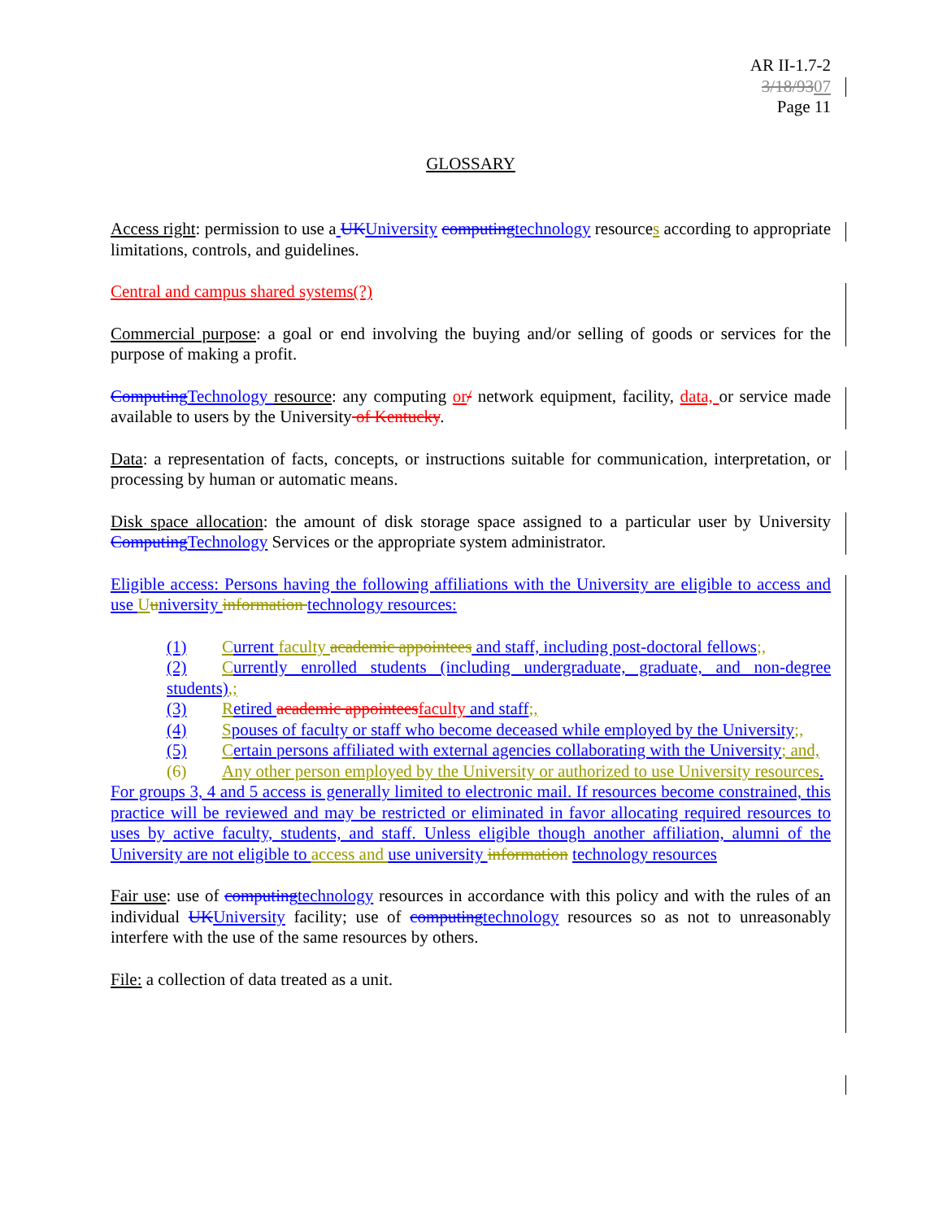AR II-1.7-2
3/18/9307
Page 11
GLOSSARY
Access right: permission to use a UK University computing technology resources according to appropriate limitations, controls, and guidelines.
Central and campus shared systems(?)
Commercial purpose: a goal or end involving the buying and/or selling of goods or services for the purpose of making a profit.
Computing Technology resource: any computing or/ network equipment, facility, data, or service made available to users by the University of Kentucky.
Data: a representation of facts, concepts, or instructions suitable for communication, interpretation, or processing by human or automatic means.
Disk space allocation: the amount of disk storage space assigned to a particular user by University Computing Technology Services or the appropriate system administrator.
Eligible access: Persons having the following affiliations with the University are eligible to access and use Uuniversity information technology resources:
(1) Current faculty academic appointees and staff, including post-doctoral fellows;,
(2) Currently enrolled students (including undergraduate, graduate, and non-degree students),;
(3) Retired academic appointees faculty and staff;,
(4) Spouses of faculty or staff who become deceased while employed by the University;,
(5) Certain persons affiliated with external agencies collaborating with the University; and,
(6) Any other person employed by the University or authorized to use University resources.
For groups 3, 4 and 5 access is generally limited to electronic mail. If resources become constrained, this practice will be reviewed and may be restricted or eliminated in favor allocating required resources to uses by active faculty, students, and staff. Unless eligible though another affiliation, alumni of the University are not eligible to access and use university information technology resources
Fair use: use of computing technology resources in accordance with this policy and with the rules of an individual UK University facility; use of computing technology resources so as not to unreasonably interfere with the use of the same resources by others.
File: a collection of data treated as a unit.